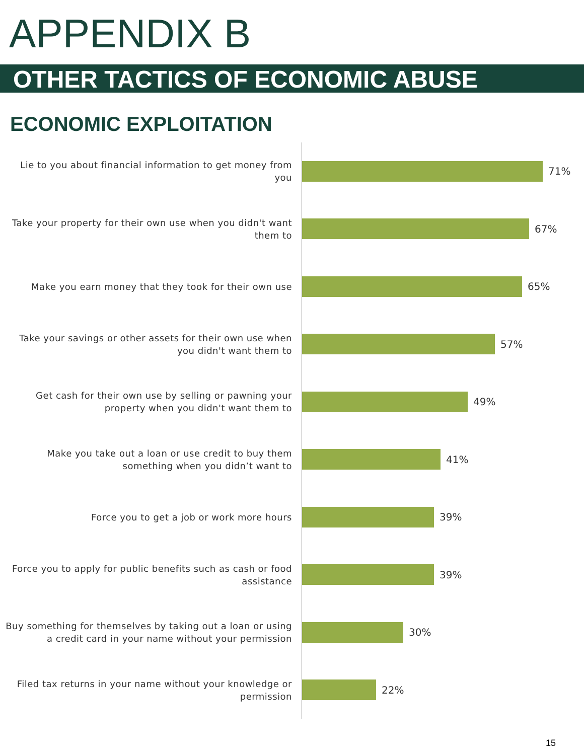APPENDIX B
OTHER TACTICS OF ECONOMIC ABUSE
ECONOMIC EXPLOITATION
Lie to you about financial information to get money from you
71%
Take your property for their own use when you didn't want them to
67%
Make you earn money that they took for their own use
65%
Take your savings or other assets for their own use when you didn't want them to
57%
Get cash for their own use by selling or pawning your property when you didn't want them to
49%
Make you take out a loan or use credit to buy them something when you didn’t want to
41%
Force you to get a job or work more hours
39%
Force you to apply for public benefits such as cash or food assistance
39%
Buy something for themselves by taking out a loan or using a credit card in your name without your permission
30%
Filed tax returns in your name without your knowledge or permission
22%
15